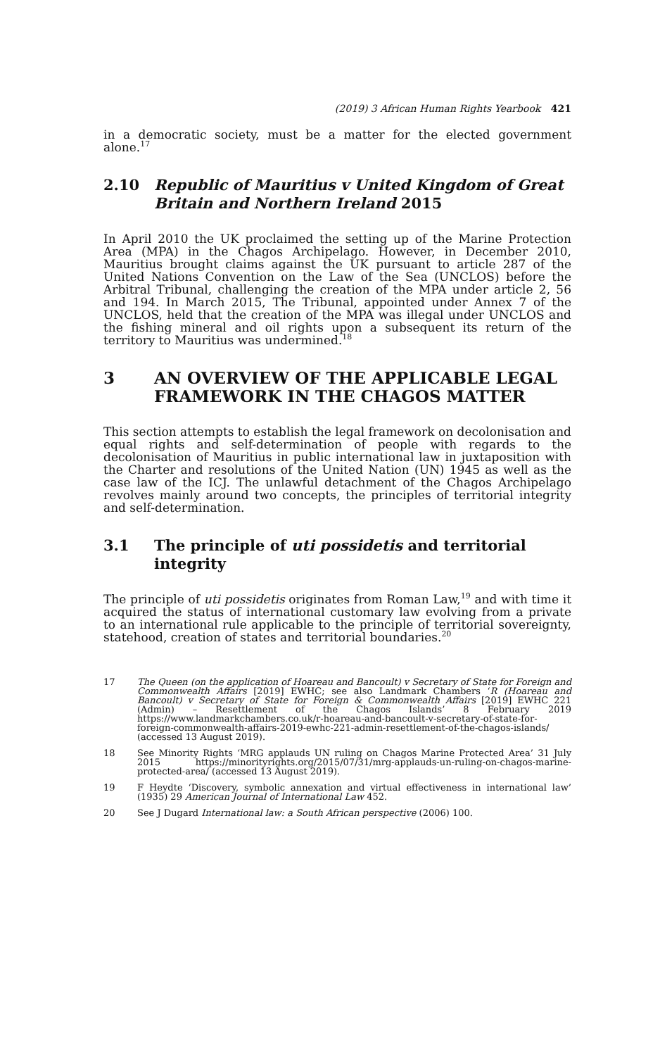(2019) 3 African Human Rights Yearbook 421
in a democratic society, must be a matter for the elected government alone.<sup>17</sup>
2.10 Republic of Mauritius v United Kingdom of Great Britain and Northern Ireland 2015
In April 2010 the UK proclaimed the setting up of the Marine Protection Area (MPA) in the Chagos Archipelago. However, in December 2010, Mauritius brought claims against the UK pursuant to article 287 of the United Nations Convention on the Law of the Sea (UNCLOS) before the Arbitral Tribunal, challenging the creation of the MPA under article 2, 56 and 194. In March 2015, The Tribunal, appointed under Annex 7 of the UNCLOS, held that the creation of the MPA was illegal under UNCLOS and the fishing mineral and oil rights upon a subsequent its return of the territory to Mauritius was undermined.<sup>18</sup>
3 AN OVERVIEW OF THE APPLICABLE LEGAL FRAMEWORK IN THE CHAGOS MATTER
This section attempts to establish the legal framework on decolonisation and equal rights and self-determination of people with regards to the decolonisation of Mauritius in public international law in juxtaposition with the Charter and resolutions of the United Nation (UN) 1945 as well as the case law of the ICJ. The unlawful detachment of the Chagos Archipelago revolves mainly around two concepts, the principles of territorial integrity and self-determination.
3.1 The principle of uti possidetis and territorial integrity
The principle of uti possidetis originates from Roman Law,<sup>19</sup> and with time it acquired the status of international customary law evolving from a private to an international rule applicable to the principle of territorial sovereignty, statehood, creation of states and territorial boundaries.<sup>20</sup>
17 The Queen (on the application of Hoareau and Bancoult) v Secretary of State for Foreign and Commonwealth Affairs [2019] EWHC; see also Landmark Chambers ‘R (Hoareau and Bancoult) v Secretary of State for Foreign & Commonwealth Affairs [2019] EWHC 221 (Admin) – Resettlement of the Chagos Islands’ 8 February 2019 https://www.landmarkchambers.co.uk/r-hoareau-and-bancoult-v-secretary-of-state-for-foreign-commonwealth-affairs-2019-ewhc-221-admin-resettlement-of-the-chagos-islands/ (accessed 13 August 2019).
18 See Minority Rights ‘MRG applauds UN ruling on Chagos Marine Protected Area’ 31 July 2015 https://minorityrights.org/2015/07/31/mrg-applauds-un-ruling-on-chagos-marine-protected-area/ (accessed 13 August 2019).
19 F Heydte ‘Discovery, symbolic annexation and virtual effectiveness in international law’ (1935) 29 American Journal of International Law 452.
20 See J Dugard International law: a South African perspective (2006) 100.